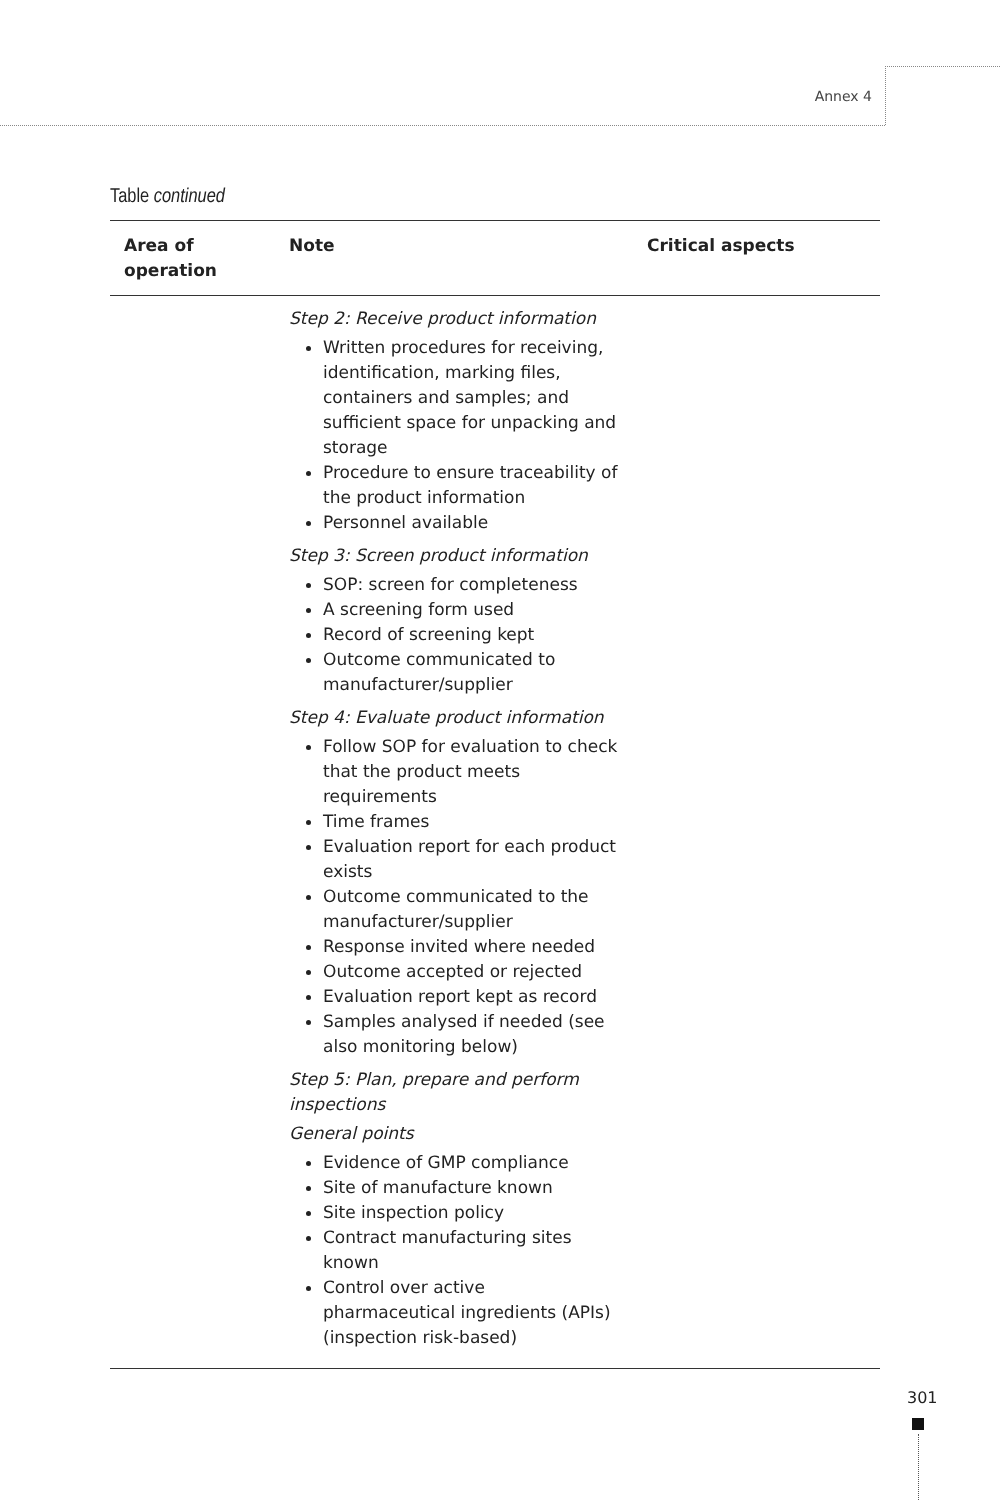Annex 4
Table continued
| Area of operation | Note | Critical aspects |
| --- | --- | --- |
| | Step 2: Receive product information Written procedures for receiving, identification, marking files, containers and samples; and sufficient space for unpacking and storage Procedure to ensure traceability of the product information Personnel available Step 3: Screen product information SOP: screen for completeness A screening form used Record of screening kept Outcome communicated to manufacturer/supplier Step 4: Evaluate product information Follow SOP for evaluation to check that the product meets requirements Time frames Evaluation report for each product exists Outcome communicated to the manufacturer/supplier Response invited where needed Outcome accepted or rejected Evaluation report kept as record Samples analysed if needed (see also monitoring below) Step 5: Plan, prepare and perform inspections General points Evidence of GMP compliance Site of manufacture known Site inspection policy Contract manufacturing sites known Control over active pharmaceutical ingredients (APIs) (inspection risk-based) | |
301